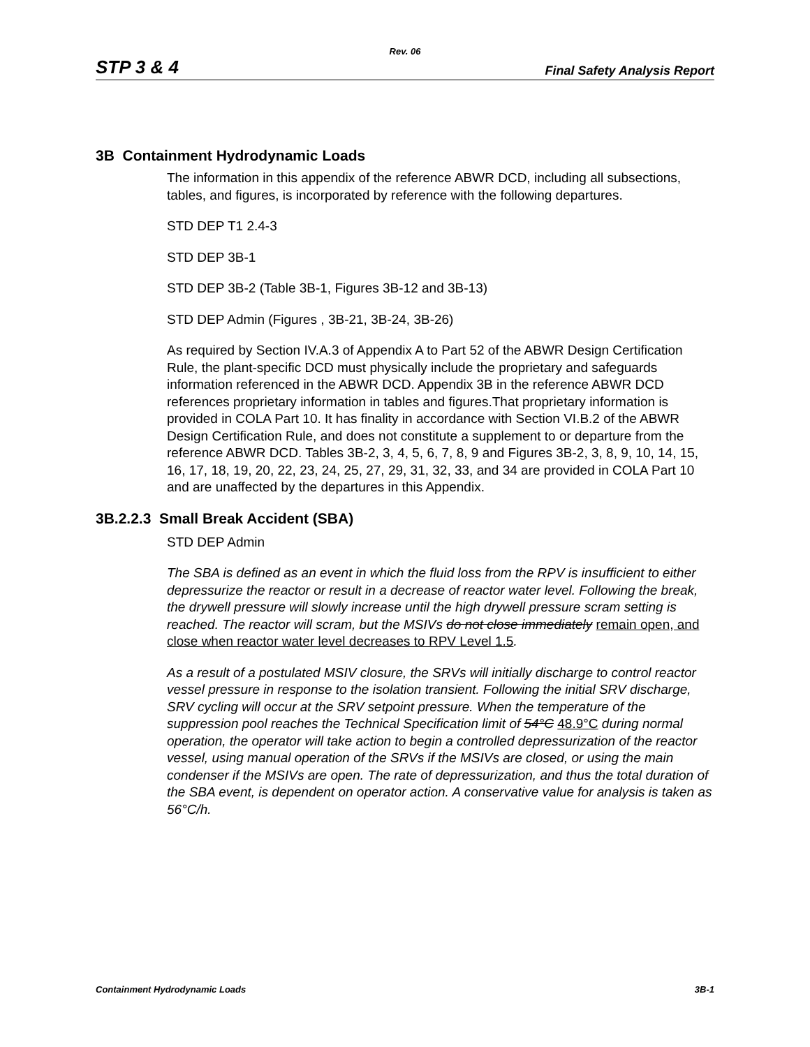Rev. 06
STP 3 & 4 Final Safety Analysis Report
3B Containment Hydrodynamic Loads
The information in this appendix of the reference ABWR DCD, including all subsections, tables, and figures, is incorporated by reference with the following departures.
STD DEP T1 2.4-3
STD DEP 3B-1
STD DEP 3B-2 (Table 3B-1, Figures 3B-12 and 3B-13)
STD DEP Admin (Figures , 3B-21, 3B-24, 3B-26)
As required by Section IV.A.3 of Appendix A to Part 52 of the ABWR Design Certification Rule, the plant-specific DCD must physically include the proprietary and safeguards information referenced in the ABWR DCD. Appendix 3B in the reference ABWR DCD references proprietary information in tables and figures.That proprietary information is provided in COLA Part 10. It has finality in accordance with Section VI.B.2 of the ABWR Design Certification Rule, and does not constitute a supplement to or departure from the reference ABWR DCD. Tables 3B-2, 3, 4, 5, 6, 7, 8, 9 and Figures 3B-2, 3, 8, 9, 10, 14, 15, 16, 17, 18, 19, 20, 22, 23, 24, 25, 27, 29, 31, 32, 33, and 34 are provided in COLA Part 10 and are unaffected by the departures in this Appendix.
3B.2.2.3 Small Break Accident (SBA)
STD DEP Admin
The SBA is defined as an event in which the fluid loss from the RPV is insufficient to either depressurize the reactor or result in a decrease of reactor water level. Following the break, the drywell pressure will slowly increase until the high drywell pressure scram setting is reached. The reactor will scram, but the MSIVs do not close immediately remain open, and close when reactor water level decreases to RPV Level 1.5.
As a result of a postulated MSIV closure, the SRVs will initially discharge to control reactor vessel pressure in response to the isolation transient. Following the initial SRV discharge, SRV cycling will occur at the SRV setpoint pressure. When the temperature of the suppression pool reaches the Technical Specification limit of 54°C 48.9°C during normal operation, the operator will take action to begin a controlled depressurization of the reactor vessel, using manual operation of the SRVs if the MSIVs are closed, or using the main condenser if the MSIVs are open. The rate of depressurization, and thus the total duration of the SBA event, is dependent on operator action. A conservative value for analysis is taken as 56°C/h.
Containment Hydrodynamic Loads 3B-1